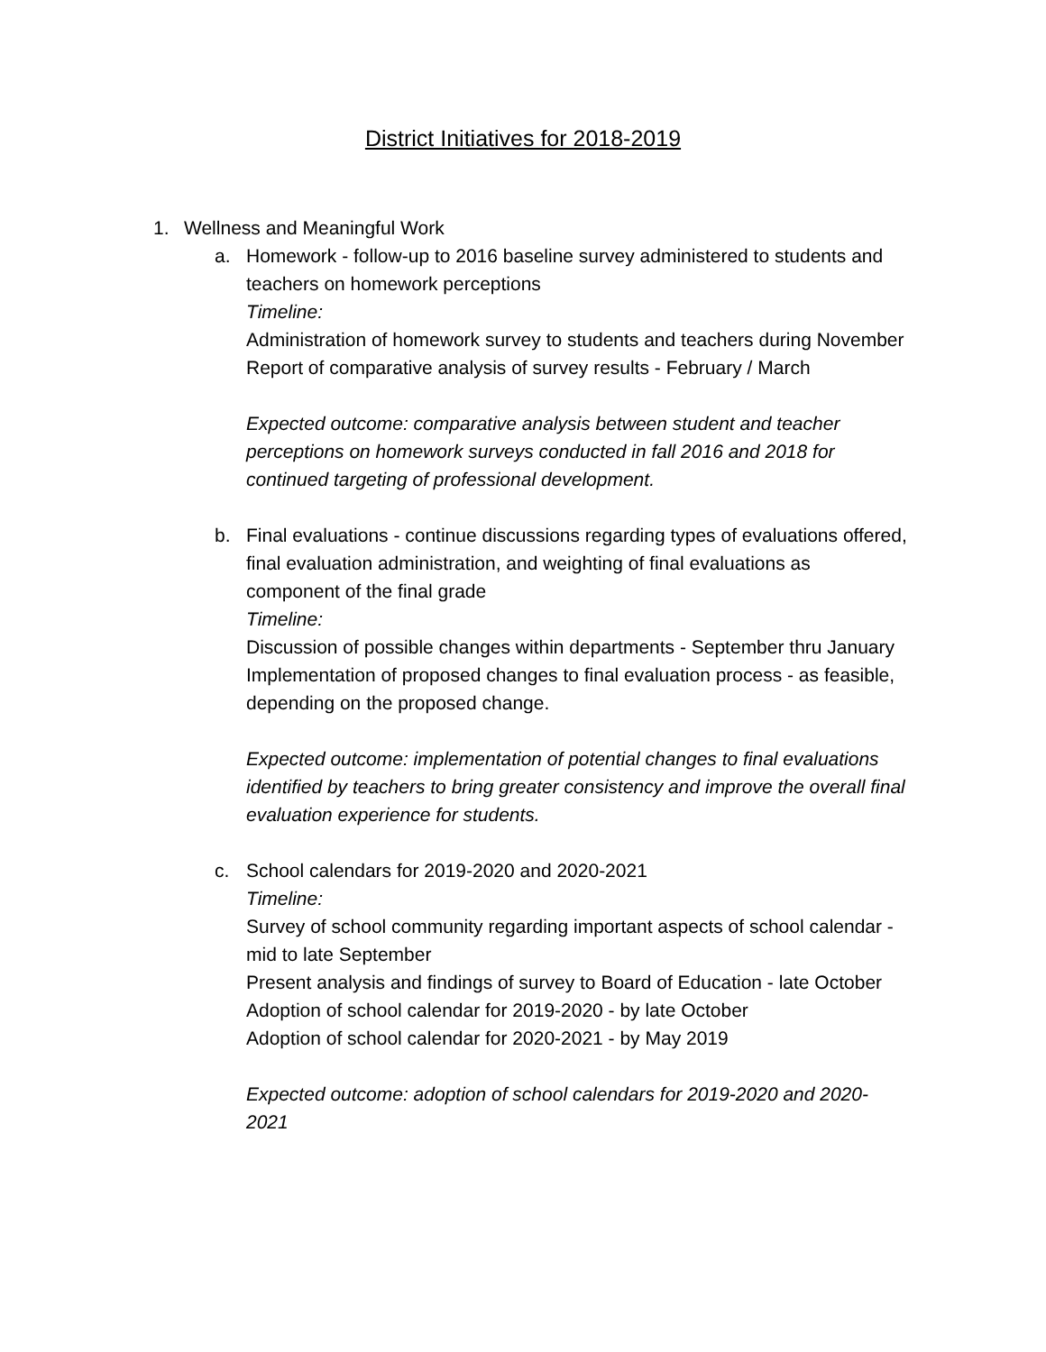District Initiatives for 2018-2019
1. Wellness and Meaningful Work
a. Homework - follow-up to 2016 baseline survey administered to students and teachers on homework perceptions
Timeline:
Administration of homework survey to students and teachers during November
Report of comparative analysis of survey results - February / March
Expected outcome: comparative analysis between student and teacher perceptions on homework surveys conducted in fall 2016 and 2018 for continued targeting of professional development.
b. Final evaluations - continue discussions regarding types of evaluations offered, final evaluation administration, and weighting of final evaluations as component of the final grade
Timeline:
Discussion of possible changes within departments - September thru January
Implementation of proposed changes to final evaluation process - as feasible, depending on the proposed change.
Expected outcome: implementation of potential changes to final evaluations identified by teachers to bring greater consistency and improve the overall final evaluation experience for students.
c. School calendars for 2019-2020 and 2020-2021
Timeline:
Survey of school community regarding important aspects of school calendar - mid to late September
Present analysis and findings of survey to Board of Education - late October
Adoption of school calendar for 2019-2020 - by late October
Adoption of school calendar for 2020-2021 - by May 2019
Expected outcome: adoption of school calendars for 2019-2020 and 2020-2021